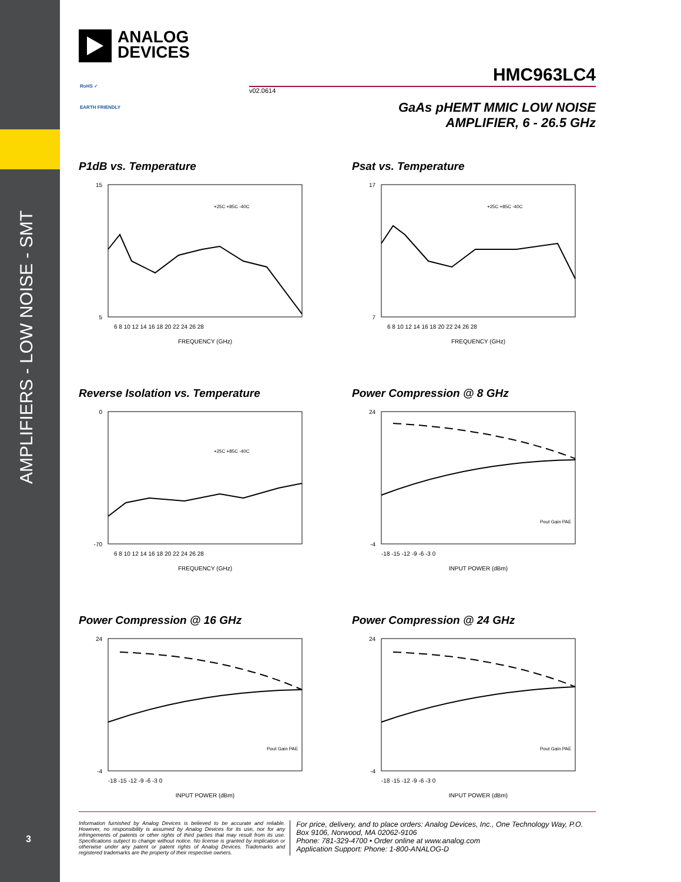AMPLIFIERS - LOW NOISE - SMT
3
ANALOG
DEVICES
HMC963LC4
v02.0614
RoHS ✓
EARTH FRIENDLY
GaAs pHEMT MMIC LOW NOISE
AMPLIFIER, 6 - 26.5 GHz
P1dB vs. Temperature
15
5
FREQUENCY (GHz)
6 8 10 12 14 16 18 20 22 24 26 28
+25C +85C -40C
Psat vs. Temperature
17
7
FREQUENCY (GHz)
6 8 10 12 14 16 18 20 22 24 26 28
+25C +85C -40C
Reverse Isolation vs. Temperature
0
-70
FREQUENCY (GHz)
6 8 10 12 14 16 18 20 22 24 26 28
+25C +85C -40C
Power Compression @ 8 GHz
24
-4
INPUT POWER (dBm)
-18 -15 -12 -9 -6 -3 0
Pout Gain PAE
Power Compression @ 16 GHz
24
-4
INPUT POWER (dBm)
-18 -15 -12 -9 -6 -3 0
Pout Gain PAE
Power Compression @ 24 GHz
24
-4
INPUT POWER (dBm)
-18 -15 -12 -9 -6 -3 0
Pout Gain PAE
Information furnished by Analog Devices is believed to be accurate and reliable. However, no responsibility is assumed by Analog Devices for its use, nor for any infringements of patents or other rights of third parties that may result from its use. Specifications subject to change without notice. No license is granted by implication or otherwise under any patent or patent rights of Analog Devices. Trademarks and registered trademarks are the property of their respective owners.
For price, delivery, and to place orders: Analog Devices, Inc., One Technology Way, P.O. Box 9106, Norwood, MA 02062-9106
Phone: 781-329-4700 • Order online at www.analog.com
Application Support: Phone: 1-800-ANALOG-D